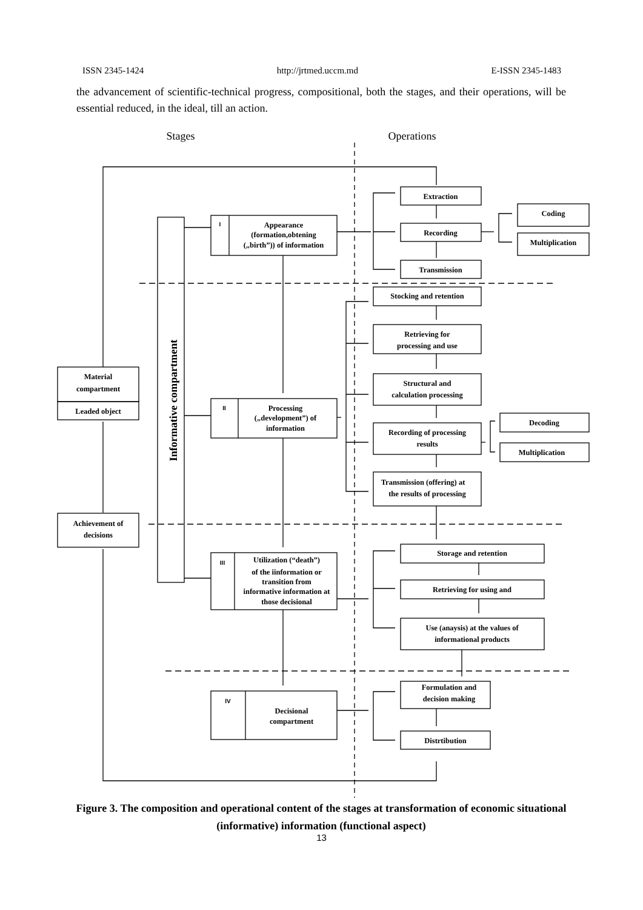ISSN 2345-1424 http://jrtmed.uccm.md E-ISSN 2345-1483
the advancement of scientific-technical progress, compositional, both the stages, and their operations, will be essential reduced, in the ideal, till an action.
Stages
Operations
Informative compartment
Material
compartment
Leaded object
Achievement of
decisions
I
Appearance
(formation,obtening
(„birth”)) of information
II
Processing
(„development”) of
information
III
Utilization (“death”)
of the iinformation or
transition from
informative information at
those decisional
IV
Decisional
compartment
Extraction
Recording
Transmission
Coding
Multiplication
Stocking and retention
Retrieving for
processing and use
Structural and
calculation processing
Recording of processing
results
Transmission (offering) at
the results of processing
Decoding
Multiplication
Storage and retention
Retrieving for using and
Use (anaysis) at the values of
informational products
Formulation and
decision making
Distrtibution
Figure 3. The composition and operational content of the stages at transformation of economic situational (informative) information (functional aspect)
13